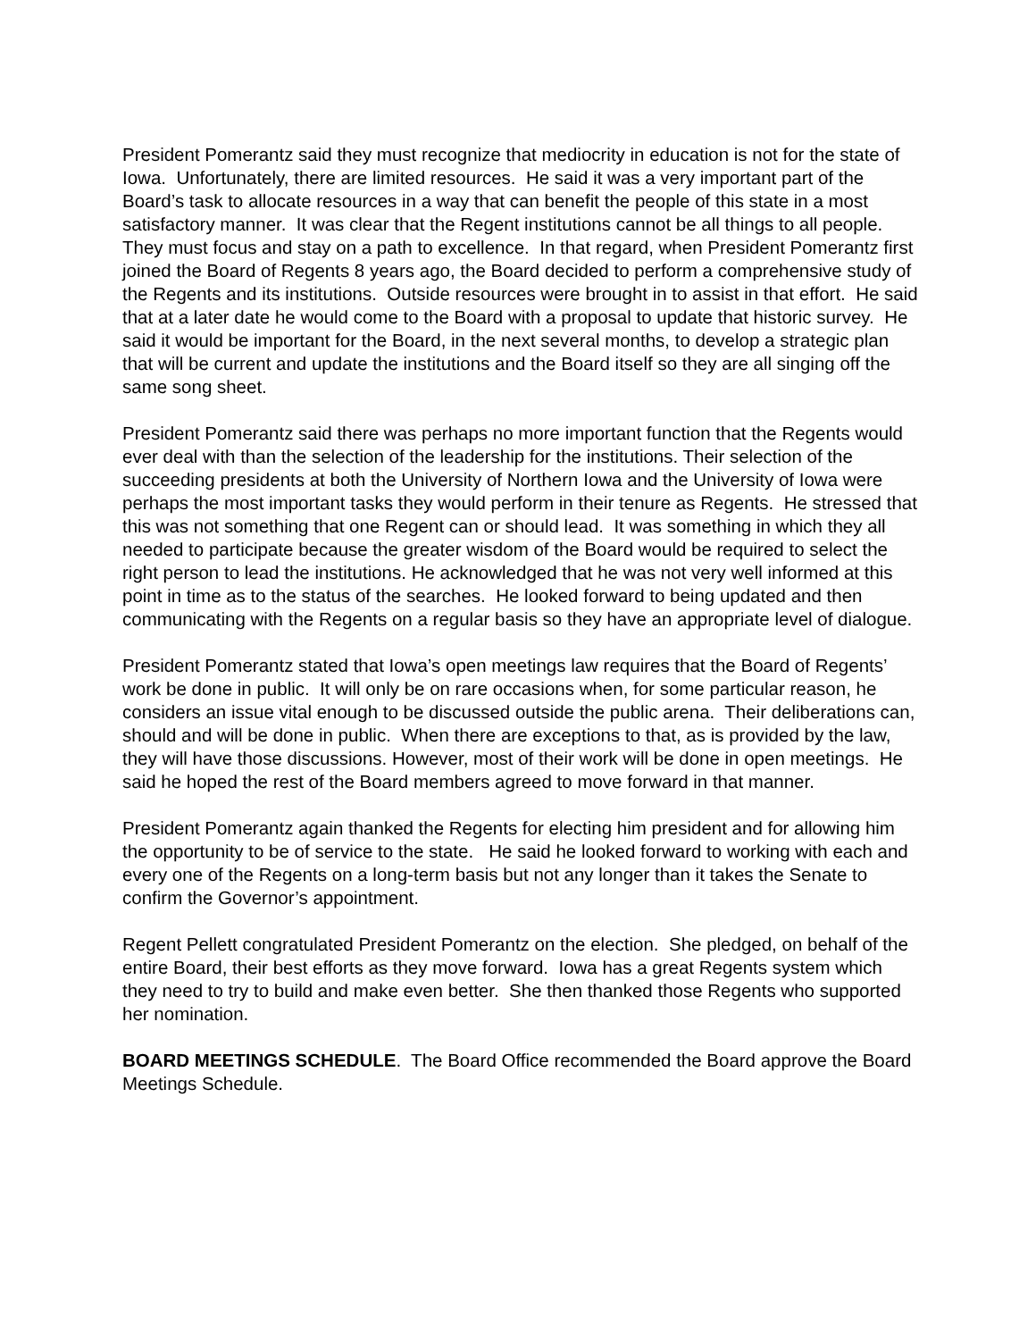President Pomerantz said they must recognize that mediocrity in education is not for the state of Iowa. Unfortunately, there are limited resources. He said it was a very important part of the Board’s task to allocate resources in a way that can benefit the people of this state in a most satisfactory manner. It was clear that the Regent institutions cannot be all things to all people. They must focus and stay on a path to excellence. In that regard, when President Pomerantz first joined the Board of Regents 8 years ago, the Board decided to perform a comprehensive study of the Regents and its institutions. Outside resources were brought in to assist in that effort. He said that at a later date he would come to the Board with a proposal to update that historic survey. He said it would be important for the Board, in the next several months, to develop a strategic plan that will be current and update the institutions and the Board itself so they are all singing off the same song sheet.
President Pomerantz said there was perhaps no more important function that the Regents would ever deal with than the selection of the leadership for the institutions. Their selection of the succeeding presidents at both the University of Northern Iowa and the University of Iowa were perhaps the most important tasks they would perform in their tenure as Regents. He stressed that this was not something that one Regent can or should lead. It was something in which they all needed to participate because the greater wisdom of the Board would be required to select the right person to lead the institutions. He acknowledged that he was not very well informed at this point in time as to the status of the searches. He looked forward to being updated and then communicating with the Regents on a regular basis so they have an appropriate level of dialogue.
President Pomerantz stated that Iowa’s open meetings law requires that the Board of Regents’ work be done in public. It will only be on rare occasions when, for some particular reason, he considers an issue vital enough to be discussed outside the public arena. Their deliberations can, should and will be done in public. When there are exceptions to that, as is provided by the law, they will have those discussions. However, most of their work will be done in open meetings. He said he hoped the rest of the Board members agreed to move forward in that manner.
President Pomerantz again thanked the Regents for electing him president and for allowing him the opportunity to be of service to the state. He said he looked forward to working with each and every one of the Regents on a long-term basis but not any longer than it takes the Senate to confirm the Governor’s appointment.
Regent Pellett congratulated President Pomerantz on the election. She pledged, on behalf of the entire Board, their best efforts as they move forward. Iowa has a great Regents system which they need to try to build and make even better. She then thanked those Regents who supported her nomination.
BOARD MEETINGS SCHEDULE. The Board Office recommended the Board approve the Board Meetings Schedule.